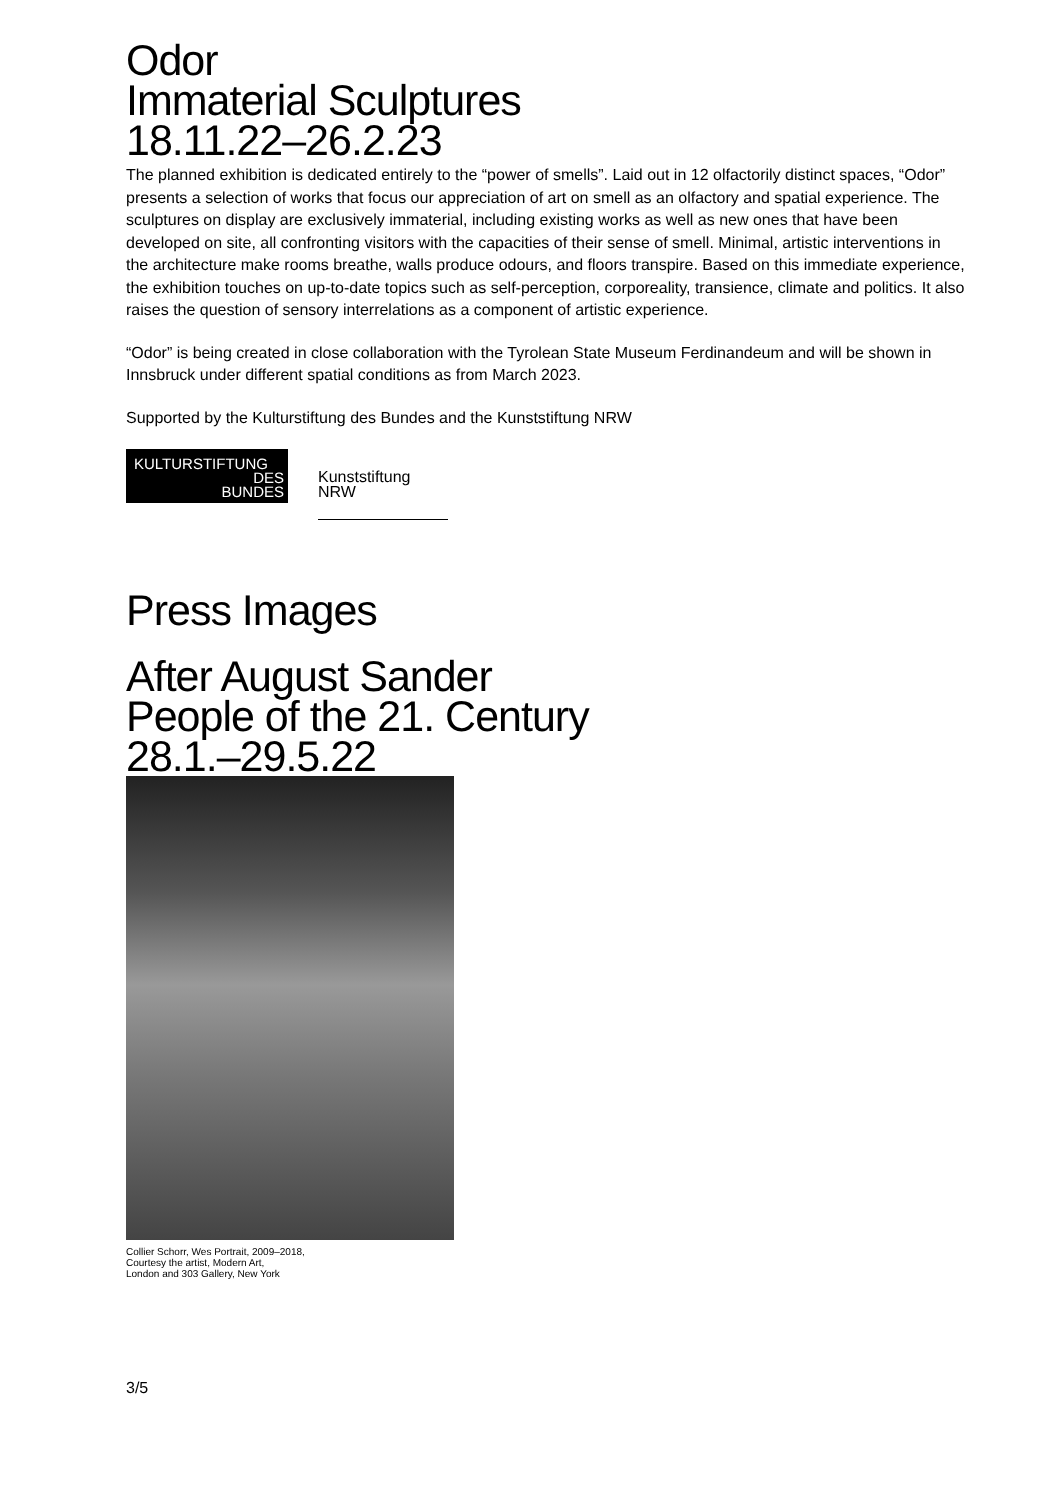Odor
Immaterial Sculptures
18.11.22–26.2.23
The planned exhibition is dedicated entirely to the “power of smells”. Laid out in 12 olfactorily distinct spaces, “Odor” presents a selection of works that focus our appreciation of art on smell as an olfactory and spatial experience. The sculptures on display are exclusively immaterial, including existing works as well as new ones that have been developed on site, all confronting visitors with the capacities of their sense of smell. Minimal, artistic interventions in the architecture make rooms breathe, walls produce odours, and floors transpire. Based on this immediate experience, the exhibition touches on up-to-date topics such as self-perception, corporeality, transience, climate and politics. It also raises the question of sensory interrelations as a component of artistic experience.
“Odor” is being created in close collaboration with the Tyrolean State Museum Ferdinandeum and will be shown in Innsbruck under different spatial conditions as from March 2023.
Supported by the Kulturstiftung des Bundes and the Kunststiftung NRW
KULTURSTIFTUNG
DES
BUNDES
Kunststiftung
NRW
Press Images
After August Sander
People of the 21. Century
28.1.–29.5.22
Collier Schorr, Wes Portrait, 2009–2018,
Courtesy the artist, Modern Art,
London and 303 Gallery, New York
3/5